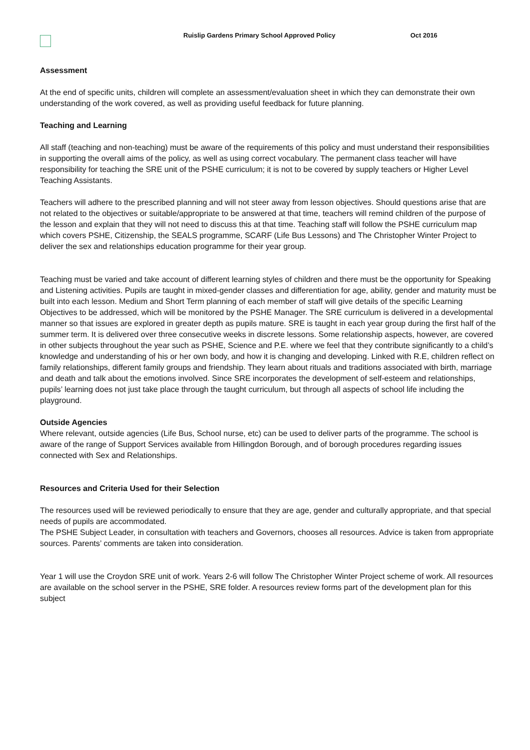Ruislip Gardens Primary School Approved Policy Oct 2016
Assessment
At the end of specific units, children will complete an assessment/evaluation sheet in which they can demonstrate their own understanding of the work covered, as well as providing useful feedback for future planning.
Teaching and Learning
All staff (teaching and non-teaching) must be aware of the requirements of this policy and must understand their responsibilities in supporting the overall aims of the policy, as well as using correct vocabulary. The permanent class teacher will have responsibility for teaching the SRE unit of the PSHE curriculum; it is not to be covered by supply teachers or Higher Level Teaching Assistants.
Teachers will adhere to the prescribed planning and will not steer away from lesson objectives. Should questions arise that are not related to the objectives or suitable/appropriate to be answered at that time, teachers will remind children of the purpose of the lesson and explain that they will not need to discuss this at that time. Teaching staff will follow the PSHE curriculum map which covers PSHE, Citizenship, the SEALS programme, SCARF (Life Bus Lessons) and The Christopher Winter Project to deliver the sex and relationships education programme for their year group.
Teaching must be varied and take account of different learning styles of children and there must be the opportunity for Speaking and Listening activities. Pupils are taught in mixed-gender classes and differentiation for age, ability, gender and maturity must be built into each lesson. Medium and Short Term planning of each member of staff will give details of the specific Learning Objectives to be addressed, which will be monitored by the PSHE Manager. The SRE curriculum is delivered in a developmental manner so that issues are explored in greater depth as pupils mature. SRE is taught in each year group during the first half of the summer term. It is delivered over three consecutive weeks in discrete lessons. Some relationship aspects, however, are covered in other subjects throughout the year such as PSHE, Science and P.E. where we feel that they contribute significantly to a child’s knowledge and understanding of his or her own body, and how it is changing and developing. Linked with R.E, children reflect on family relationships, different family groups and friendship. They learn about rituals and traditions associated with birth, marriage and death and talk about the emotions involved. Since SRE incorporates the development of self-esteem and relationships, pupils’ learning does not just take place through the taught curriculum, but through all aspects of school life including the playground.
Outside Agencies
Where relevant, outside agencies (Life Bus, School nurse, etc) can be used to deliver parts of the programme. The school is aware of the range of Support Services available from Hillingdon Borough, and of borough procedures regarding issues connected with Sex and Relationships.
Resources and Criteria Used for their Selection
The resources used will be reviewed periodically to ensure that they are age, gender and culturally appropriate, and that special needs of pupils are accommodated.
The PSHE Subject Leader, in consultation with teachers and Governors, chooses all resources. Advice is taken from appropriate sources. Parents’ comments are taken into consideration.
Year 1 will use the Croydon SRE unit of work. Years 2-6 will follow The Christopher Winter Project scheme of work. All resources are available on the school server in the PSHE, SRE folder. A resources review forms part of the development plan for this subject